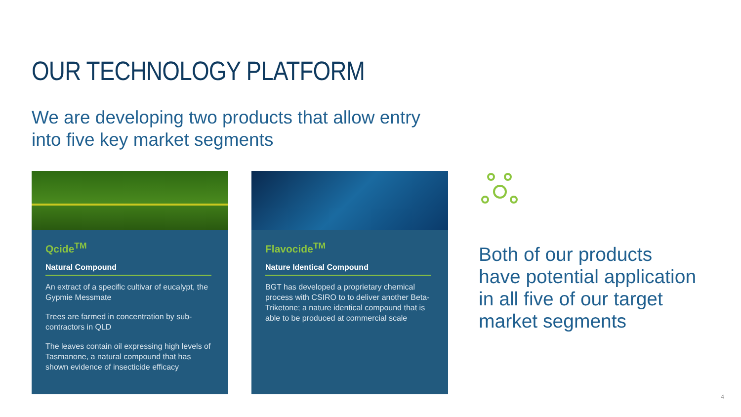OUR TECHNOLOGY PLATFORM
We are developing two products that allow entry into five key market segments
Qcide<sup>TM</sup>
Natural Compound
An extract of a specific cultivar of eucalypt, the Gypmie Messmate
Trees are farmed in concentration by sub-contractors in QLD
The leaves contain oil expressing high levels of Tasmanone, a natural compound that has shown evidence of insecticide efficacy
Flavocide<sup>TM</sup>
Nature Identical Compound
BGT has developed a proprietary chemical process with CSIRO to to deliver another Beta-Triketone; a nature identical compound that is able to be produced at commercial scale
Both of our products
have potential application
in all five of our target
market segments
4